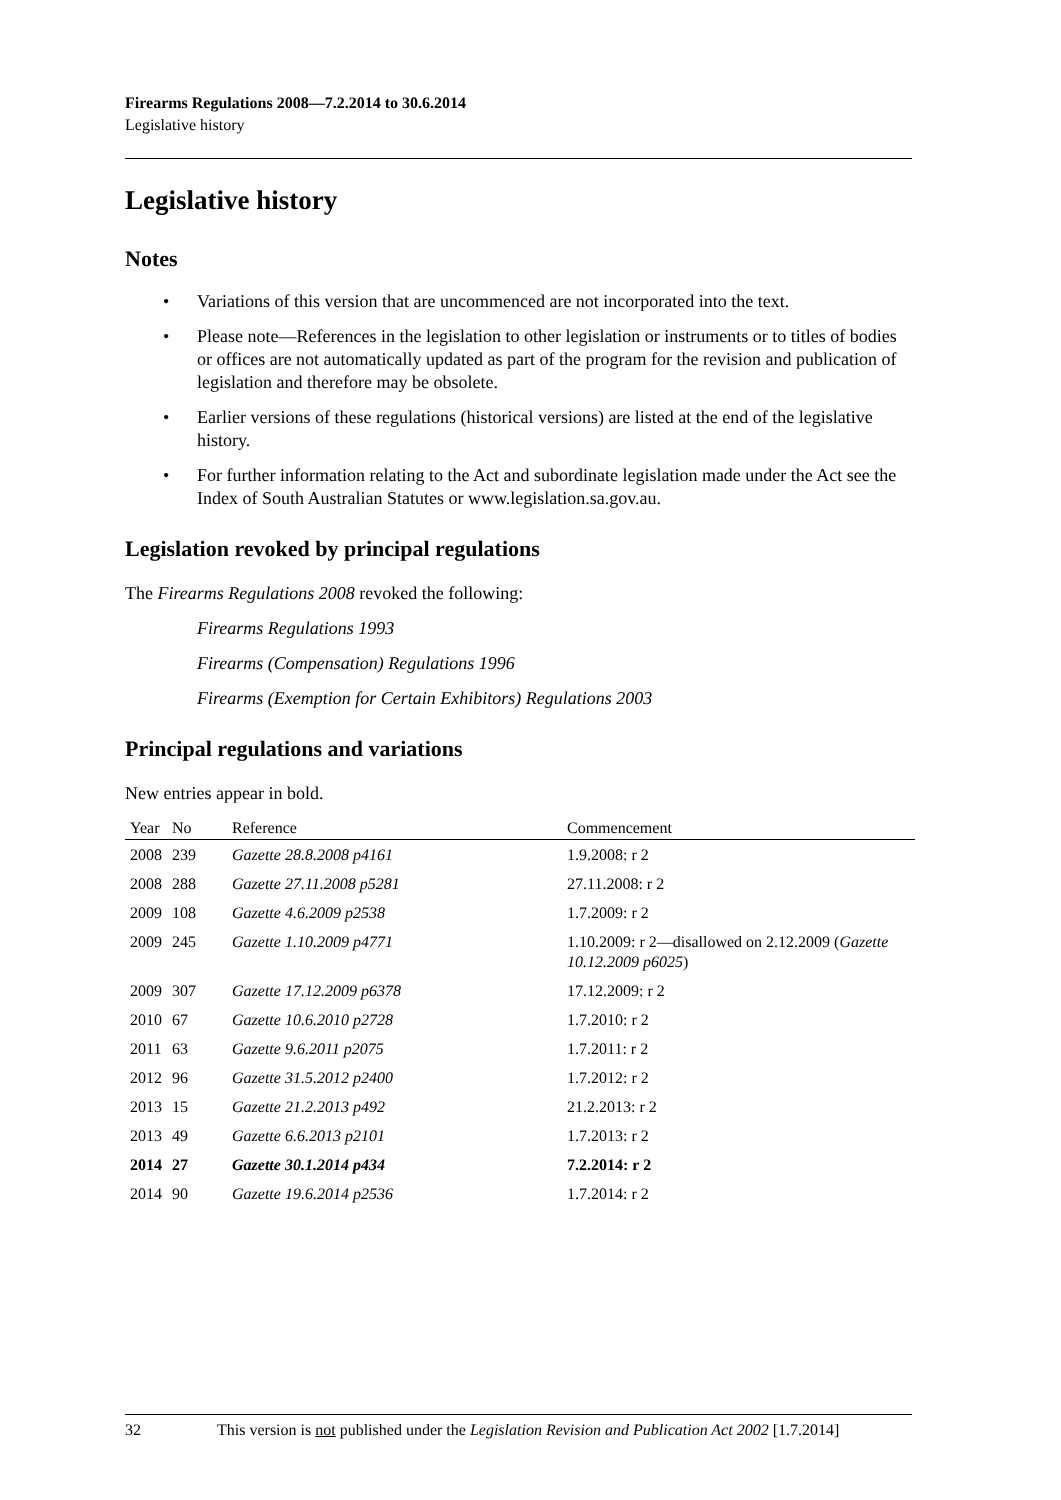Firearms Regulations 2008—7.2.2014 to 30.6.2014
Legislative history
Legislative history
Notes
• Variations of this version that are uncommenced are not incorporated into the text.
• Please note—References in the legislation to other legislation or instruments or to titles of bodies or offices are not automatically updated as part of the program for the revision and publication of legislation and therefore may be obsolete.
• Earlier versions of these regulations (historical versions) are listed at the end of the legislative history.
• For further information relating to the Act and subordinate legislation made under the Act see the Index of South Australian Statutes or www.legislation.sa.gov.au.
Legislation revoked by principal regulations
The Firearms Regulations 2008 revoked the following:
Firearms Regulations 1993
Firearms (Compensation) Regulations 1996
Firearms (Exemption for Certain Exhibitors) Regulations 2003
Principal regulations and variations
New entries appear in bold.
| Year | No | Reference | Commencement |
| --- | --- | --- | --- |
| 2008 | 239 | Gazette 28.8.2008 p4161 | 1.9.2008: r 2 |
| 2008 | 288 | Gazette 27.11.2008 p5281 | 27.11.2008: r 2 |
| 2009 | 108 | Gazette 4.6.2009 p2538 | 1.7.2009: r 2 |
| 2009 | 245 | Gazette 1.10.2009 p4771 | 1.10.2009: r 2—disallowed on 2.12.2009 ( Gazette 10.12.2009 p6025 ) |
| 2009 | 307 | Gazette 17.12.2009 p6378 | 17.12.2009: r 2 |
| 2010 | 67 | Gazette 10.6.2010 p2728 | 1.7.2010: r 2 |
| 2011 | 63 | Gazette 9.6.2011 p2075 | 1.7.2011: r 2 |
| 2012 | 96 | Gazette 31.5.2012 p2400 | 1.7.2012: r 2 |
| 2013 | 15 | Gazette 21.2.2013 p492 | 21.2.2013: r 2 |
| 2013 | 49 | Gazette 6.6.2013 p2101 | 1.7.2013: r 2 |
| 2014 | 27 | Gazette 30.1.2014 p434 | 7.2.2014: r 2 |
| 2014 | 90 | Gazette 19.6.2014 p2536 | 1.7.2014: r 2 |
32 This version is not published under the Legislation Revision and Publication Act 2002 [1.7.2014]